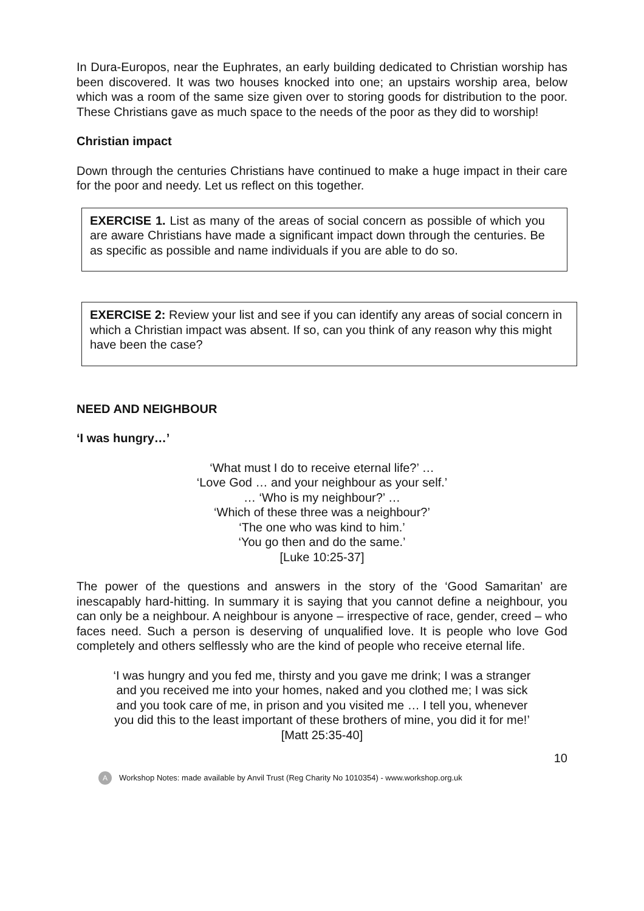In Dura-Europos, near the Euphrates, an early building dedicated to Christian worship has been discovered. It was two houses knocked into one; an upstairs worship area, below which was a room of the same size given over to storing goods for distribution to the poor. These Christians gave as much space to the needs of the poor as they did to worship!
Christian impact
Down through the centuries Christians have continued to make a huge impact in their care for the poor and needy. Let us reflect on this together.
EXERCISE 1. List as many of the areas of social concern as possible of which you are aware Christians have made a significant impact down through the centuries. Be as specific as possible and name individuals if you are able to do so.
EXERCISE 2: Review your list and see if you can identify any areas of social concern in which a Christian impact was absent. If so, can you think of any reason why this might have been the case?
NEED AND NEIGHBOUR
‘I was hungry…’
‘What must I do to receive eternal life?’ …
‘Love God … and your neighbour as your self.’
… ‘Who is my neighbour?’ …
‘Which of these three was a neighbour?’
‘The one who was kind to him.’
‘You go then and do the same.’
[Luke 10:25-37]
The power of the questions and answers in the story of the ‘Good Samaritan’ are inescapably hard-hitting. In summary it is saying that you cannot define a neighbour, you can only be a neighbour. A neighbour is anyone – irrespective of race, gender, creed – who faces need. Such a person is deserving of unqualified love. It is people who love God completely and others selflessly who are the kind of people who receive eternal life.
‘I was hungry and you fed me, thirsty and you gave me drink; I was a stranger and you received me into your homes, naked and you clothed me; I was sick and you took care of me, in prison and you visited me … I tell you, whenever you did this to the least important of these brothers of mine, you did it for me!’ [Matt 25:35-40]
10
A Workshop Notes: made available by Anvil Trust (Reg Charity No 1010354) - www.workshop.org.uk